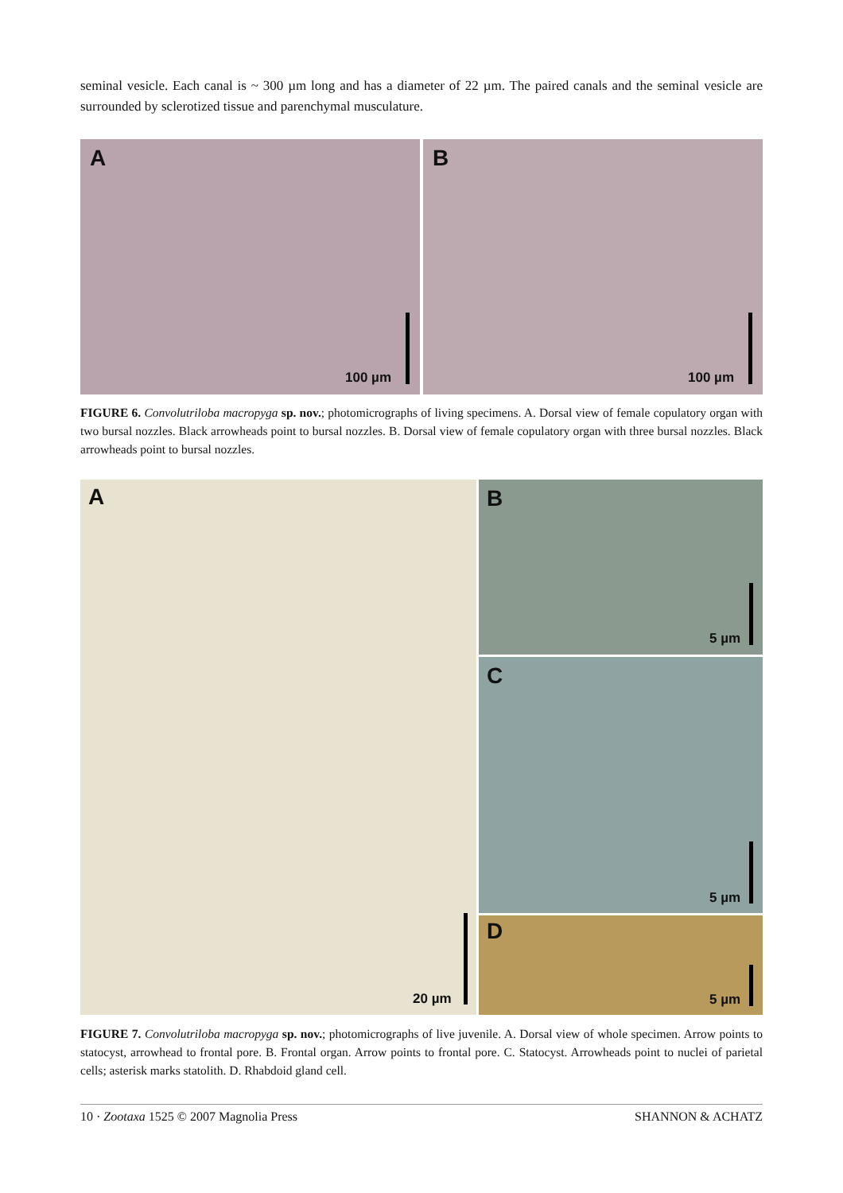seminal vesicle. Each canal is ~ 300 µm long and has a diameter of 22 µm. The paired canals and the seminal vesicle are surrounded by sclerotized tissue and parenchymal musculature.
A
100 µm
B
100 µm
FIGURE 6. Convolutriloba macropyga sp. nov.; photomicrographs of living specimens. A. Dorsal view of female copulatory organ with two bursal nozzles. Black arrowheads point to bursal nozzles. B. Dorsal view of female copulatory organ with three bursal nozzles. Black arrowheads point to bursal nozzles.
A
20 µm
B
5 µm
C
5 µm
D
5 µm
FIGURE 7. Convolutriloba macropyga sp. nov.; photomicrographs of live juvenile. A. Dorsal view of whole specimen. Arrow points to statocyst, arrowhead to frontal pore. B. Frontal organ. Arrow points to frontal pore. C. Statocyst. Arrowheads point to nuclei of parietal cells; asterisk marks statolith. D. Rhabdoid gland cell.
10 · Zootaxa 1525 © 2007 Magnolia Press SHANNON & ACHATZ